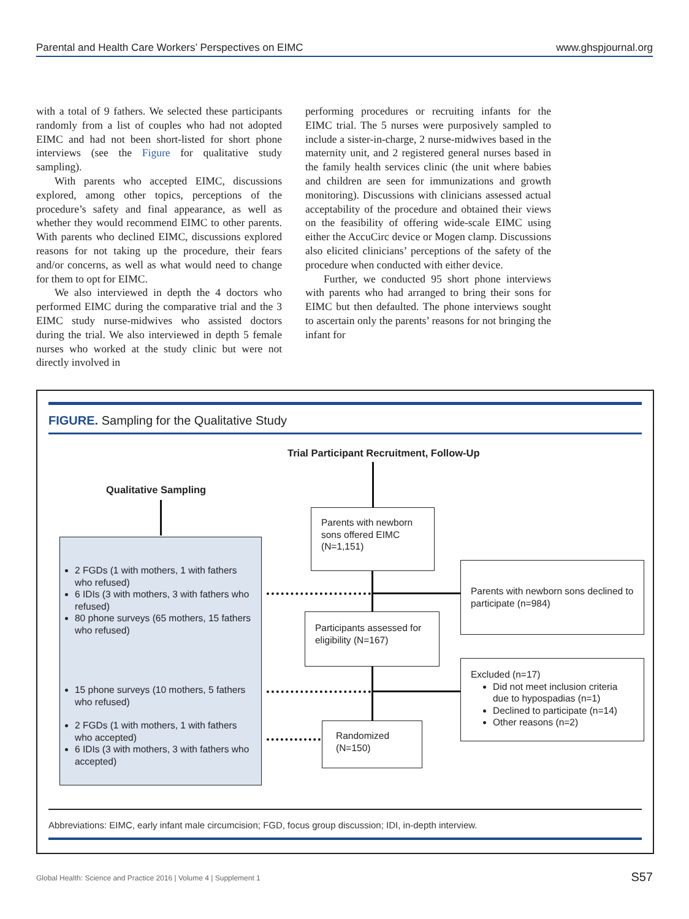Parental and Health Care Workers’ Perspectives on EIMC www.ghspjournal.org
with a total of 9 fathers. We selected these participants randomly from a list of couples who had not adopted EIMC and had not been short-listed for short phone interviews (see the Figure for qualitative study sampling).
With parents who accepted EIMC, discussions explored, among other topics, perceptions of the procedure’s safety and final appearance, as well as whether they would recommend EIMC to other parents. With parents who declined EIMC, discussions explored reasons for not taking up the procedure, their fears and/or concerns, as well as what would need to change for them to opt for EIMC.
We also interviewed in depth the 4 doctors who performed EIMC during the comparative trial and the 3 EIMC study nurse-midwives who assisted doctors during the trial. We also interviewed in depth 5 female nurses who worked at the study clinic but were not directly involved in
performing procedures or recruiting infants for the EIMC trial. The 5 nurses were purposively sampled to include a sister-in-charge, 2 nurse-midwives based in the maternity unit, and 2 registered general nurses based in the family health services clinic (the unit where babies and children are seen for immunizations and growth monitoring). Discussions with clinicians assessed actual acceptability of the procedure and obtained their views on the feasibility of offering wide-scale EIMC using either the AccuCirc device or Mogen clamp. Discussions also elicited clinicians’ perceptions of the safety of the procedure when conducted with either device.
Further, we conducted 95 short phone interviews with parents who had arranged to bring their sons for EIMC but then defaulted. The phone interviews sought to ascertain only the parents’ reasons for not bringing the infant for
FIGURE. Sampling for the Qualitative Study
Trial Participant Recruitment, Follow-Up
Qualitative Sampling
2 FGDs (1 with mothers, 1 with fathers who refused)
6 IDIs (3 with mothers, 3 with fathers who refused)
80 phone surveys (65 mothers, 15 fathers who refused)
15 phone surveys (10 mothers, 5 fathers who refused)
2 FGDs (1 with mothers, 1 with fathers who accepted)
6 IDIs (3 with mothers, 3 with fathers who accepted)
Parents with newborn sons offered EIMC (N=1,151)
Parents with newborn sons declined to participate (n=984)
Participants assessed for eligibility (N=167)
Excluded (n=17)
Did not meet inclusion criteria due to hypospadias (n=1)
Declined to participate (n=14)
Other reasons (n=2)
Randomized (N=150)
Abbreviations: EIMC, early infant male circumcision; FGD, focus group discussion; IDI, in-depth interview.
Global Health: Science and Practice 2016 | Volume 4 | Supplement 1 S57